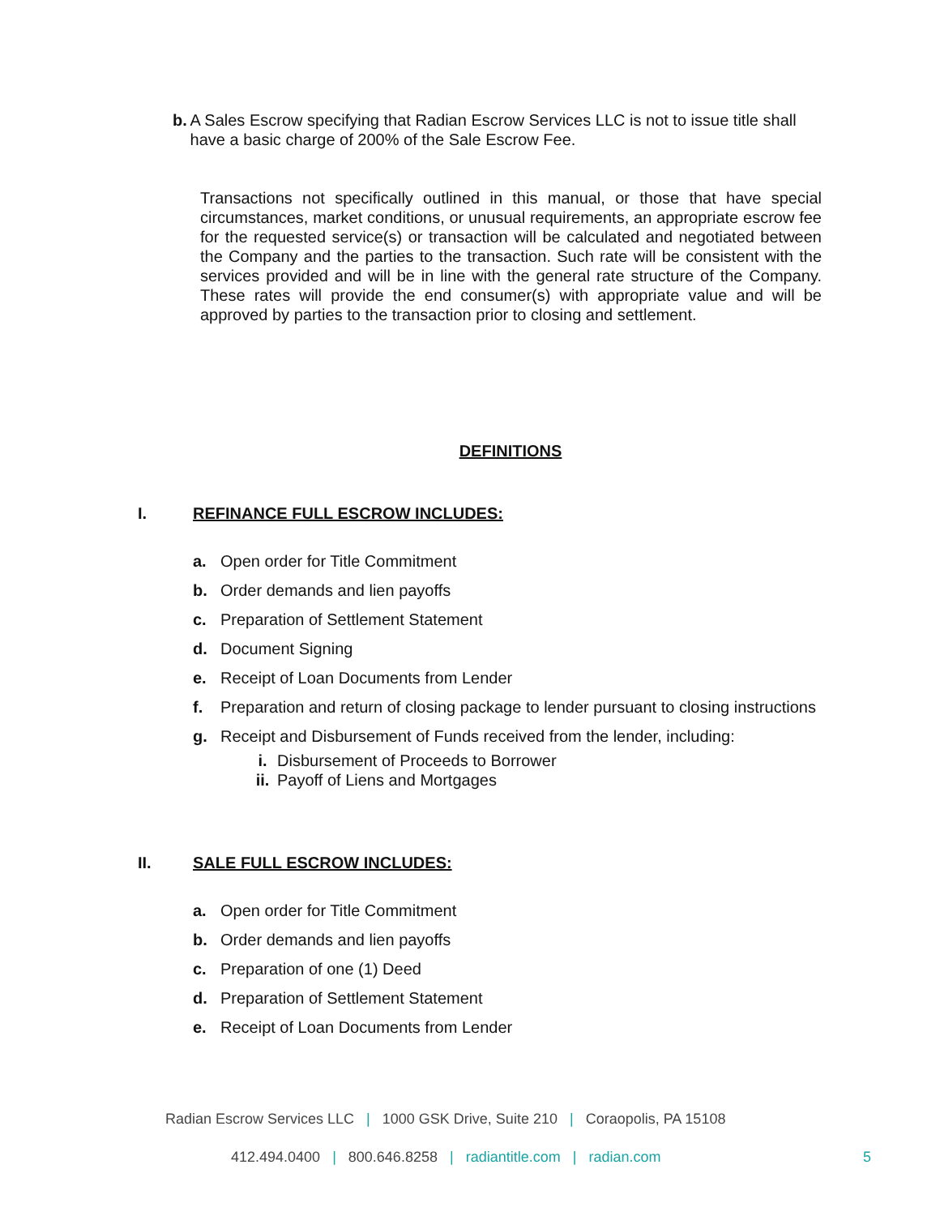b. A Sales Escrow specifying that Radian Escrow Services LLC is not to issue title shall have a basic charge of 200% of the Sale Escrow Fee.
Transactions not specifically outlined in this manual, or those that have special circumstances, market conditions, or unusual requirements, an appropriate escrow fee for the requested service(s) or transaction will be calculated and negotiated between the Company and the parties to the transaction. Such rate will be consistent with the services provided and will be in line with the general rate structure of the Company. These rates will provide the end consumer(s) with appropriate value and will be approved by parties to the transaction prior to closing and settlement.
DEFINITIONS
I. REFINANCE FULL ESCROW INCLUDES:
a. Open order for Title Commitment
b. Order demands and lien payoffs
c. Preparation of Settlement Statement
d. Document Signing
e. Receipt of Loan Documents from Lender
f. Preparation and return of closing package to lender pursuant to closing instructions
g. Receipt and Disbursement of Funds received from the lender, including:
i. Disbursement of Proceeds to Borrower
ii. Payoff of Liens and Mortgages
II. SALE FULL ESCROW INCLUDES:
a. Open order for Title Commitment
b. Order demands and lien payoffs
c. Preparation of one (1) Deed
d. Preparation of Settlement Statement
e. Receipt of Loan Documents from Lender
Radian Escrow Services LLC | 1000 GSK Drive, Suite 210 | Coraopolis, PA 15108
412.494.0400 | 800.646.8258 | radiantitle.com | radian.com 5